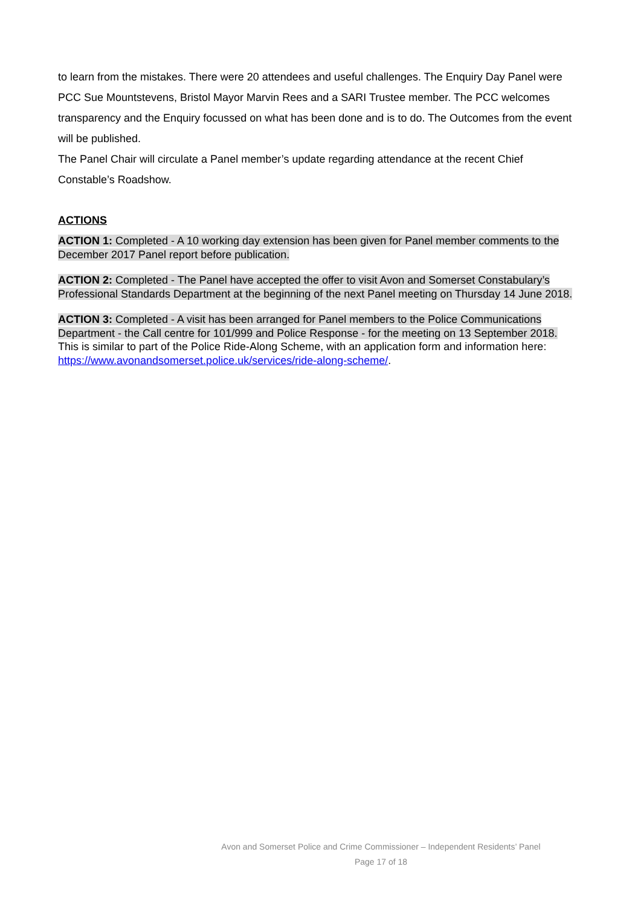to learn from the mistakes. There were 20 attendees and useful challenges. The Enquiry Day Panel were PCC Sue Mountstevens, Bristol Mayor Marvin Rees and a SARI Trustee member. The PCC welcomes transparency and the Enquiry focussed on what has been done and is to do. The Outcomes from the event will be published.
The Panel Chair will circulate a Panel member’s update regarding attendance at the recent Chief Constable’s Roadshow.
ACTIONS
ACTION 1: Completed - A 10 working day extension has been given for Panel member comments to the December 2017 Panel report before publication.
ACTION 2: Completed - The Panel have accepted the offer to visit Avon and Somerset Constabulary’s Professional Standards Department at the beginning of the next Panel meeting on Thursday 14 June 2018.
ACTION 3: Completed - A visit has been arranged for Panel members to the Police Communications Department - the Call centre for 101/999 and Police Response - for the meeting on 13 September 2018.
This is similar to part of the Police Ride-Along Scheme, with an application form and information here: https://www.avonandsomerset.police.uk/services/ride-along-scheme/.
Avon and Somerset Police and Crime Commissioner – Independent Residents’ Panel
Page 17 of 18